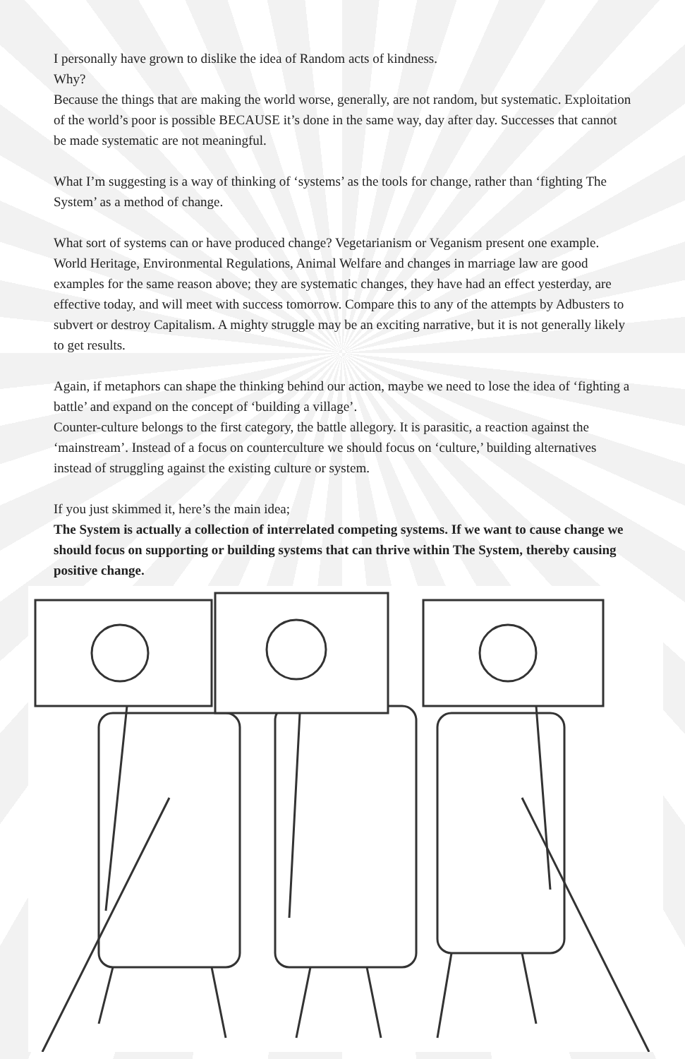I personally have grown to dislike the idea of Random acts of kindness.
Why?
Because the things that are making the world worse, generally, are not random, but systematic. Exploitation of the world’s poor is possible BECAUSE it’s done in the same way, day after day. Successes that cannot be made systematic are not meaningful.
What I’m suggesting is a way of thinking of ‘systems’ as the tools for change, rather than ‘fighting The System’ as a method of change.
What sort of systems can or have produced change? Vegetarianism or Veganism present one example. World Heritage, Environmental Regulations, Animal Welfare and changes in marriage law are good examples for the same reason above; they are systematic changes, they have had an effect yesterday, are effective today, and will meet with success tomorrow. Compare this to any of the attempts by Adbusters to subvert or destroy Capitalism. A mighty struggle may be an exciting narrative, but it is not generally likely to get results.
Again, if metaphors can shape the thinking behind our action, maybe we need to lose the idea of ‘fighting a battle’ and expand on the concept of ‘building a village’.
Counter-culture belongs to the first category, the battle allegory. It is parasitic, a reaction against the ‘mainstream’. Instead of a focus on counterculture we should focus on ‘culture,’ building alternatives instead of struggling against the existing culture or system.
If you just skimmed it, here’s the main idea;
The System is actually a collection of interrelated competing systems. If we want to cause change we should focus on supporting or building systems that can thrive within The System, thereby causing positive change.